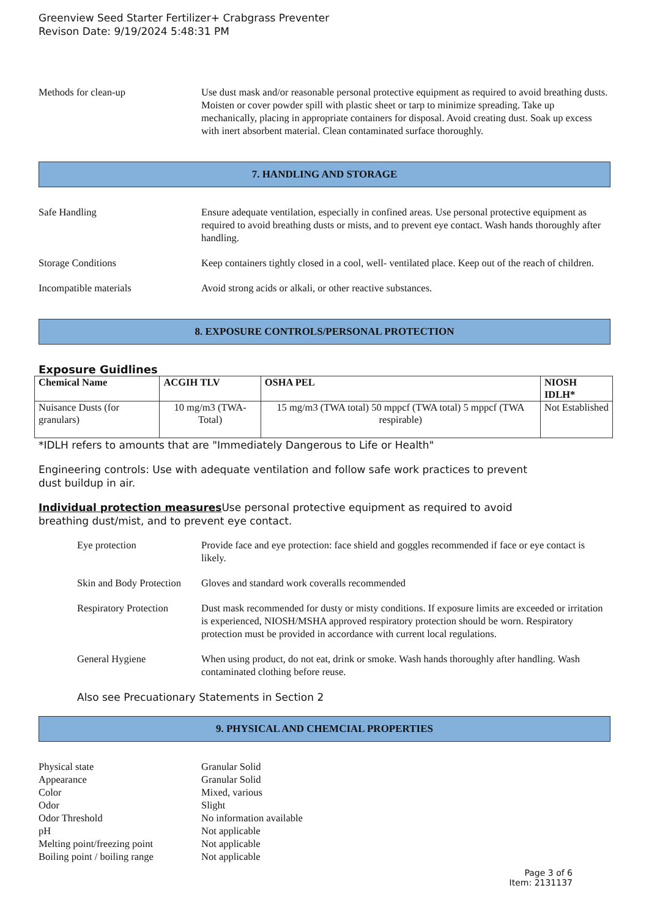Greenview Seed Starter Fertilizer+ Crabgrass Preventer
Revison Date: 9/19/2024 5:48:31 PM
Methods for clean-up Use dust mask and/or reasonable personal protective equipment as required to avoid breathing dusts. Moisten or cover powder spill with plastic sheet or tarp to minimize spreading. Take up mechanically, placing in appropriate containers for disposal. Avoid creating dust. Soak up excess with inert absorbent material. Clean contaminated surface thoroughly.
7. HANDLING AND STORAGE
Safe Handling Ensure adequate ventilation, especially in confined areas. Use personal protective equipment as required to avoid breathing dusts or mists, and to prevent eye contact. Wash hands thoroughly after handling.
Storage Conditions Keep containers tightly closed in a cool, well- ventilated place. Keep out of the reach of children.
Incompatible materials Avoid strong acids or alkali, or other reactive substances.
8. EXPOSURE CONTROLS/PERSONAL PROTECTION
Exposure Guidlines
| Chemical Name | ACGIH TLV | OSHA PEL | NIOSH IDLH* |
| --- | --- | --- | --- |
| Nuisance Dusts (for granulars) | 10 mg/m3 (TWA- Total) | 15 mg/m3 (TWA total) 50 mppcf (TWA total) 5 mppcf (TWA respirable) | Not Established |
*IDLH refers to amounts that are "Immediately Dangerous to Life or Health"
Engineering controls: Use with adequate ventilation and follow safe work practices to prevent
dust buildup in air.
Individual protection measures Use personal protective equipment as required to avoid
breathing dust/mist, and to prevent eye contact.
Eye protection Provide face and eye protection: face shield and goggles recommended if face or eye contact is likely.
Skin and Body Protection
Gloves and standard work coveralls recommended
Respiratory Protection
Dust mask recommended for dusty or misty conditions. If exposure limits are exceeded or irritation is experienced, NIOSH/MSHA approved respiratory protection should be worn. Respiratory protection must be provided in accordance with current local regulations.
General Hygiene When using product, do not eat, drink or smoke. Wash hands thoroughly after handling. Wash contaminated clothing before reuse.
Also see Precuationary Statements in Section 2
9. PHYSICAL AND CHEMCIAL PROPERTIES
Physical state Granular Solid
Appearance Granular Solid
Color Mixed, various
Odor Slight
Odor Threshold No information available
pH Not applicable
Melting point/freezing point Not applicable
Boiling point / boiling range Not applicable
Page 3 of 6
Item: 2131137